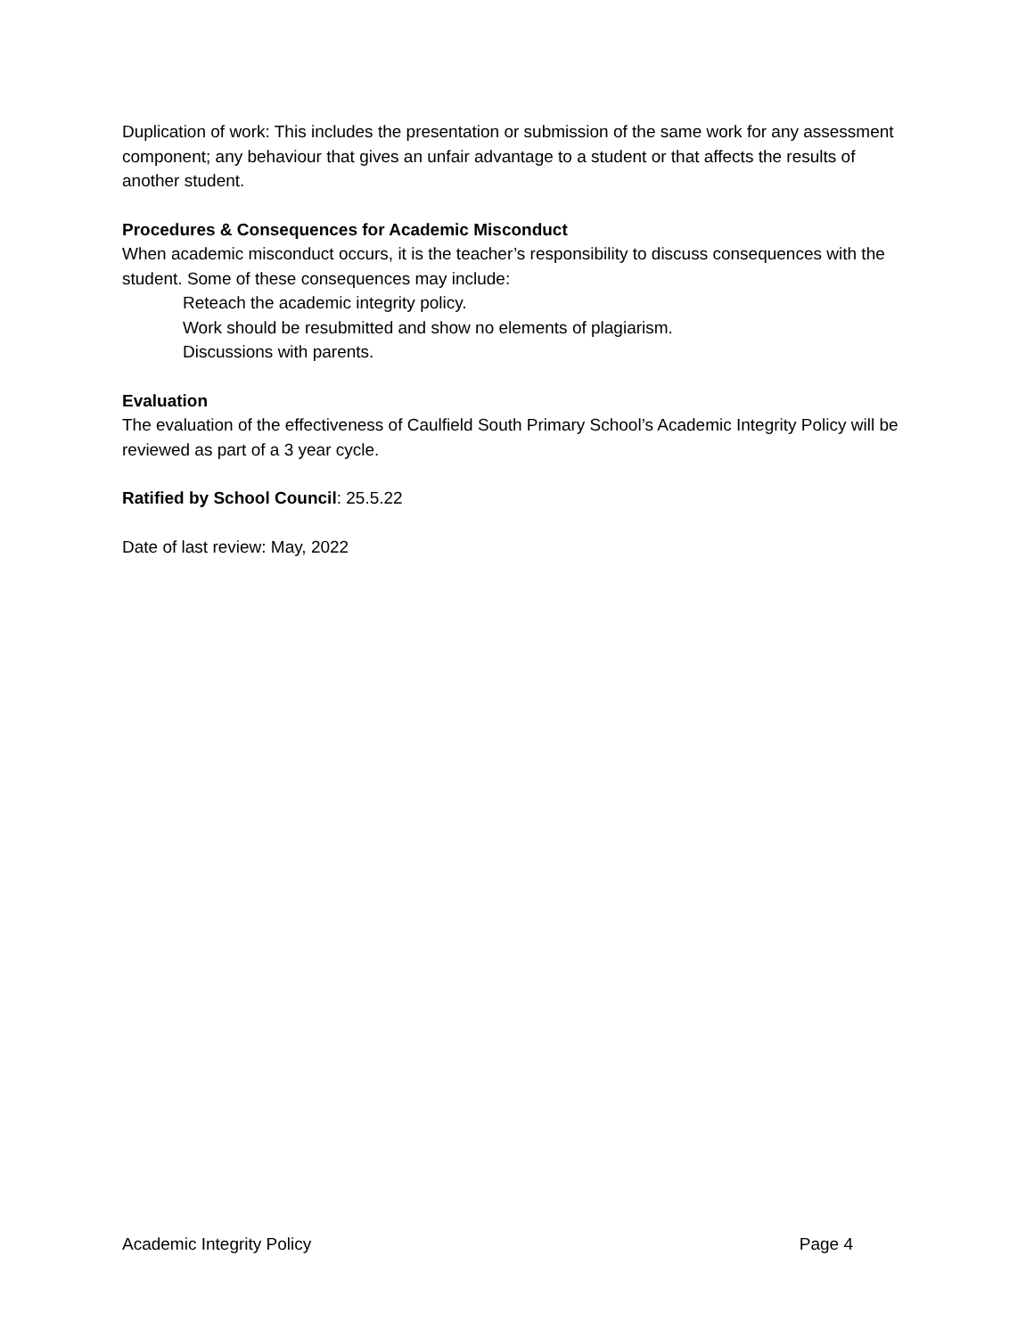Duplication of work: This includes the presentation or submission of the same work for any assessment component; any behaviour that gives an unfair advantage to a student or that affects the results of another student.
Procedures & Consequences for Academic Misconduct
When academic misconduct occurs, it is the teacher’s responsibility to discuss consequences with the student. Some of these consequences may include:
Reteach the academic integrity policy.
Work should be resubmitted and show no elements of plagiarism.
Discussions with parents.
Evaluation
The evaluation of the effectiveness of Caulfield South Primary School’s Academic Integrity Policy will be reviewed as part of a 3 year cycle.
Ratified by School Council: 25.5.22
Date of last review: May, 2022
Academic Integrity Policy Page 4